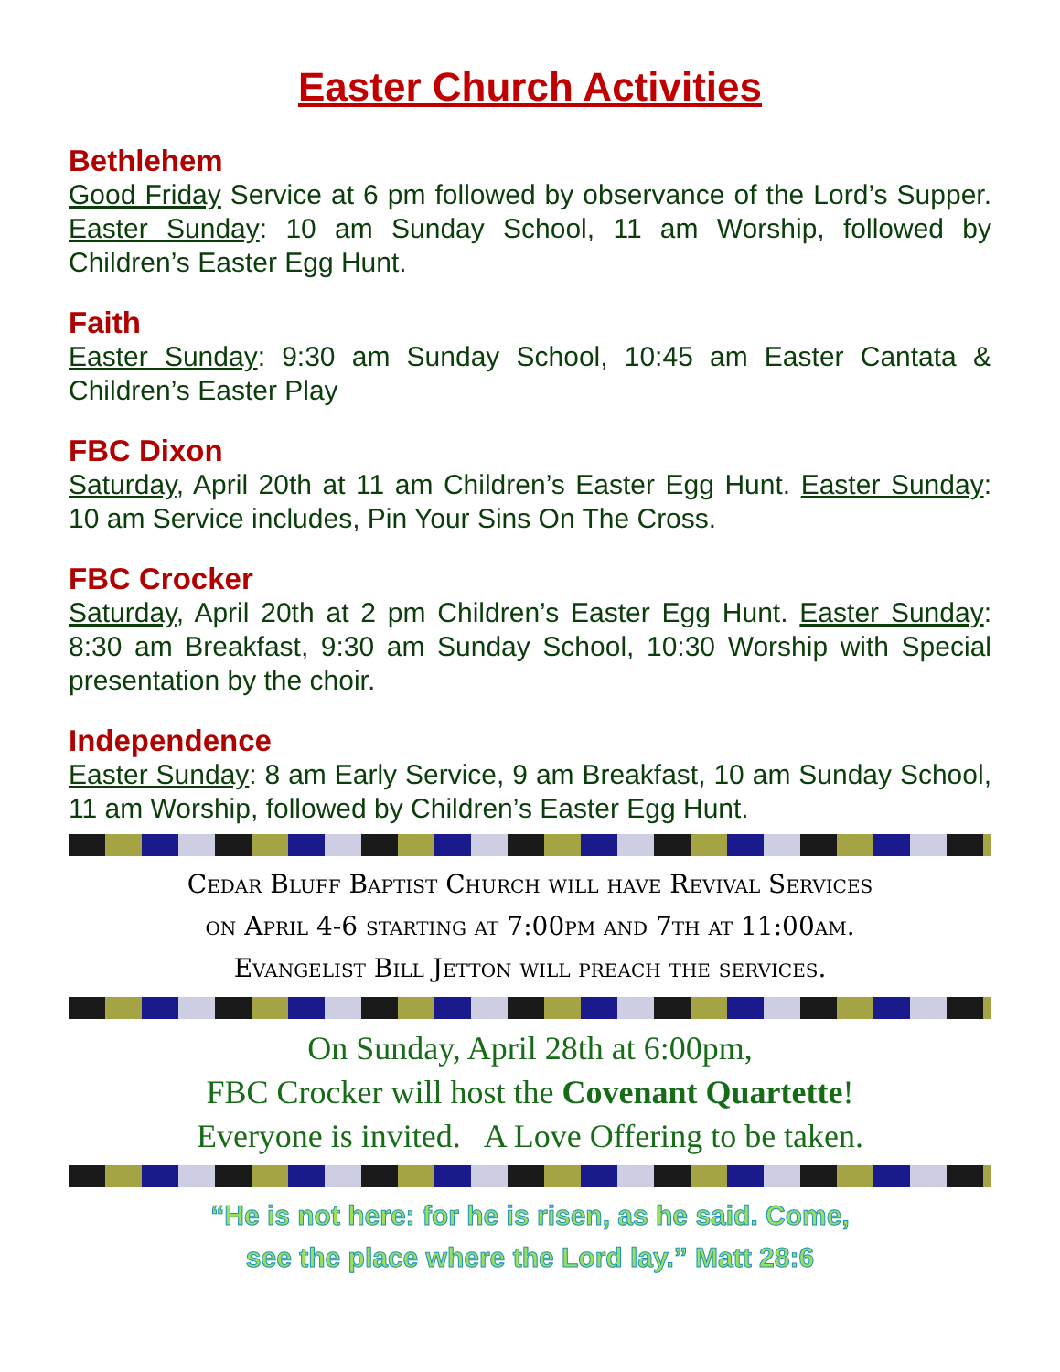Easter Church Activities
Bethlehem
Good Friday Service at 6 pm followed by observance of the Lord’s Supper. Easter Sunday: 10 am Sunday School, 11 am Worship, followed by Children’s Easter Egg Hunt.
Faith
Easter Sunday: 9:30 am Sunday School, 10:45 am Easter Cantata & Children’s Easter Play
FBC Dixon
Saturday, April 20th at 11 am Children’s Easter Egg Hunt. Easter Sunday: 10 am Service includes, Pin Your Sins On The Cross.
FBC Crocker
Saturday, April 20th at 2 pm Children’s Easter Egg Hunt. Easter Sunday: 8:30 am Breakfast, 9:30 am Sunday School, 10:30 Worship with Special presentation by the choir.
Independence
Easter Sunday: 8 am Early Service, 9 am Breakfast, 10 am Sunday School, 11 am Worship, followed by Children’s Easter Egg Hunt.
Cedar Bluff Baptist Church will have Revival Services
on April 4-6 starting at 7:00pm and 7th at 11:00am.
Evangelist Bill Jetton will preach the services.
On Sunday, April 28th at 6:00pm,
FBC Crocker will host the Covenant Quartette!
Everyone is invited. A Love Offering to be taken.
“He is not here: for he is risen, as he said. Come,
see the place where the Lord lay.” Matt 28:6